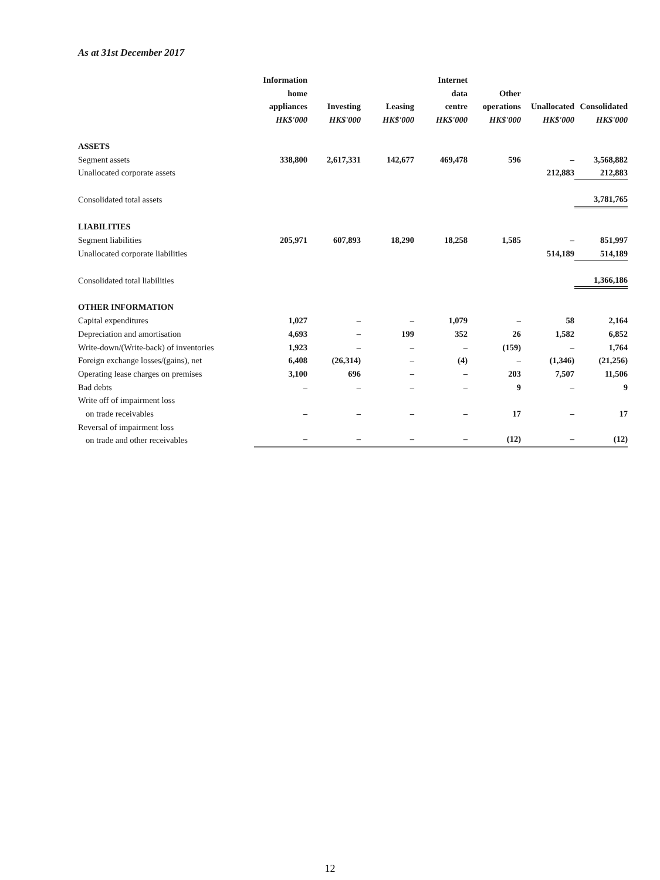As at 31st December 2017
| | Information home appliances HK$'000 | Investing HK$'000 | Leasing HK$'000 | Internet data centre HK$'000 | Other operations HK$'000 | Unallocated HK$'000 | Consolidated HK$'000 |
| --- | --- | --- | --- | --- | --- | --- | --- |
| ASSETS | | | | | | | |
| Segment assets | 338,800 | 2,617,331 | 142,677 | 469,478 | 596 | – | 3,568,882 |
| Unallocated corporate assets | | | | | | 212,883 | 212,883 |
| Consolidated total assets | | | | | | | 3,781,765 |
| LIABILITIES | | | | | | | |
| Segment liabilities | 205,971 | 607,893 | 18,290 | 18,258 | 1,585 | – | 851,997 |
| Unallocated corporate liabilities | | | | | | 514,189 | 514,189 |
| Consolidated total liabilities | | | | | | | 1,366,186 |
| OTHER INFORMATION | | | | | | | |
| Capital expenditures | 1,027 | – | – | 1,079 | – | 58 | 2,164 |
| Depreciation and amortisation | 4,693 | – | 199 | 352 | 26 | 1,582 | 6,852 |
| Write-down/(Write-back) of inventories | 1,923 | – | – | – | (159) | – | 1,764 |
| Foreign exchange losses/(gains), net | 6,408 | (26,314) | – | (4) | – | (1,346) | (21,256) |
| Operating lease charges on premises | 3,100 | 696 | – | – | 203 | 7,507 | 11,506 |
| Bad debts | – | – | – | – | 9 | – | 9 |
| Write off of impairment loss on trade receivables | – | – | – | – | 17 | – | 17 |
| Reversal of impairment loss on trade and other receivables | – | – | – | – | (12) | – | (12) |
12